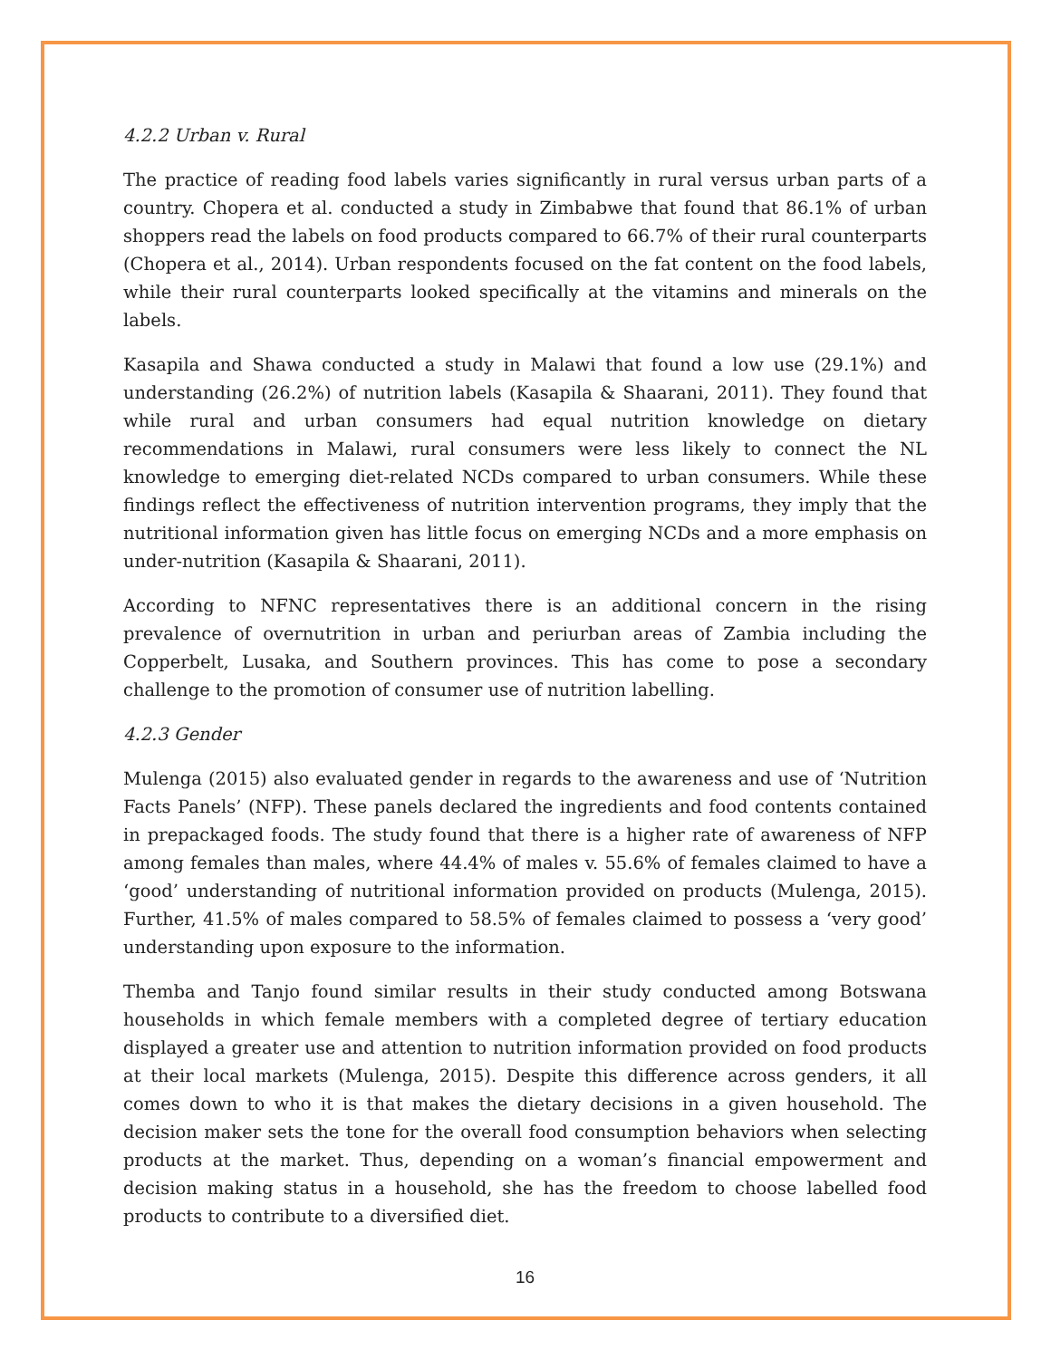4.2.2 Urban v. Rural
The practice of reading food labels varies significantly in rural versus urban parts of a country. Chopera et al. conducted a study in Zimbabwe that found that 86.1% of urban shoppers read the labels on food products compared to 66.7% of their rural counterparts (Chopera et al., 2014). Urban respondents focused on the fat content on the food labels, while their rural counterparts looked specifically at the vitamins and minerals on the labels.
Kasapila and Shawa conducted a study in Malawi that found a low use (29.1%) and understanding (26.2%) of nutrition labels (Kasapila & Shaarani, 2011). They found that while rural and urban consumers had equal nutrition knowledge on dietary recommendations in Malawi, rural consumers were less likely to connect the NL knowledge to emerging diet-related NCDs compared to urban consumers. While these findings reflect the effectiveness of nutrition intervention programs, they imply that the nutritional information given has little focus on emerging NCDs and a more emphasis on under-nutrition (Kasapila & Shaarani, 2011).
According to NFNC representatives there is an additional concern in the rising prevalence of overnutrition in urban and periurban areas of Zambia including the Copperbelt, Lusaka, and Southern provinces. This has come to pose a secondary challenge to the promotion of consumer use of nutrition labelling.
4.2.3 Gender
Mulenga (2015) also evaluated gender in regards to the awareness and use of ‘Nutrition Facts Panels’ (NFP). These panels declared the ingredients and food contents contained in prepackaged foods. The study found that there is a higher rate of awareness of NFP among females than males, where 44.4% of males v. 55.6% of females claimed to have a ‘good’ understanding of nutritional information provided on products (Mulenga, 2015). Further, 41.5% of males compared to 58.5% of females claimed to possess a ‘very good’ understanding upon exposure to the information.
Themba and Tanjo found similar results in their study conducted among Botswana households in which female members with a completed degree of tertiary education displayed a greater use and attention to nutrition information provided on food products at their local markets (Mulenga, 2015). Despite this difference across genders, it all comes down to who it is that makes the dietary decisions in a given household. The decision maker sets the tone for the overall food consumption behaviors when selecting products at the market. Thus, depending on a woman’s financial empowerment and decision making status in a household, she has the freedom to choose labelled food products to contribute to a diversified diet.
16